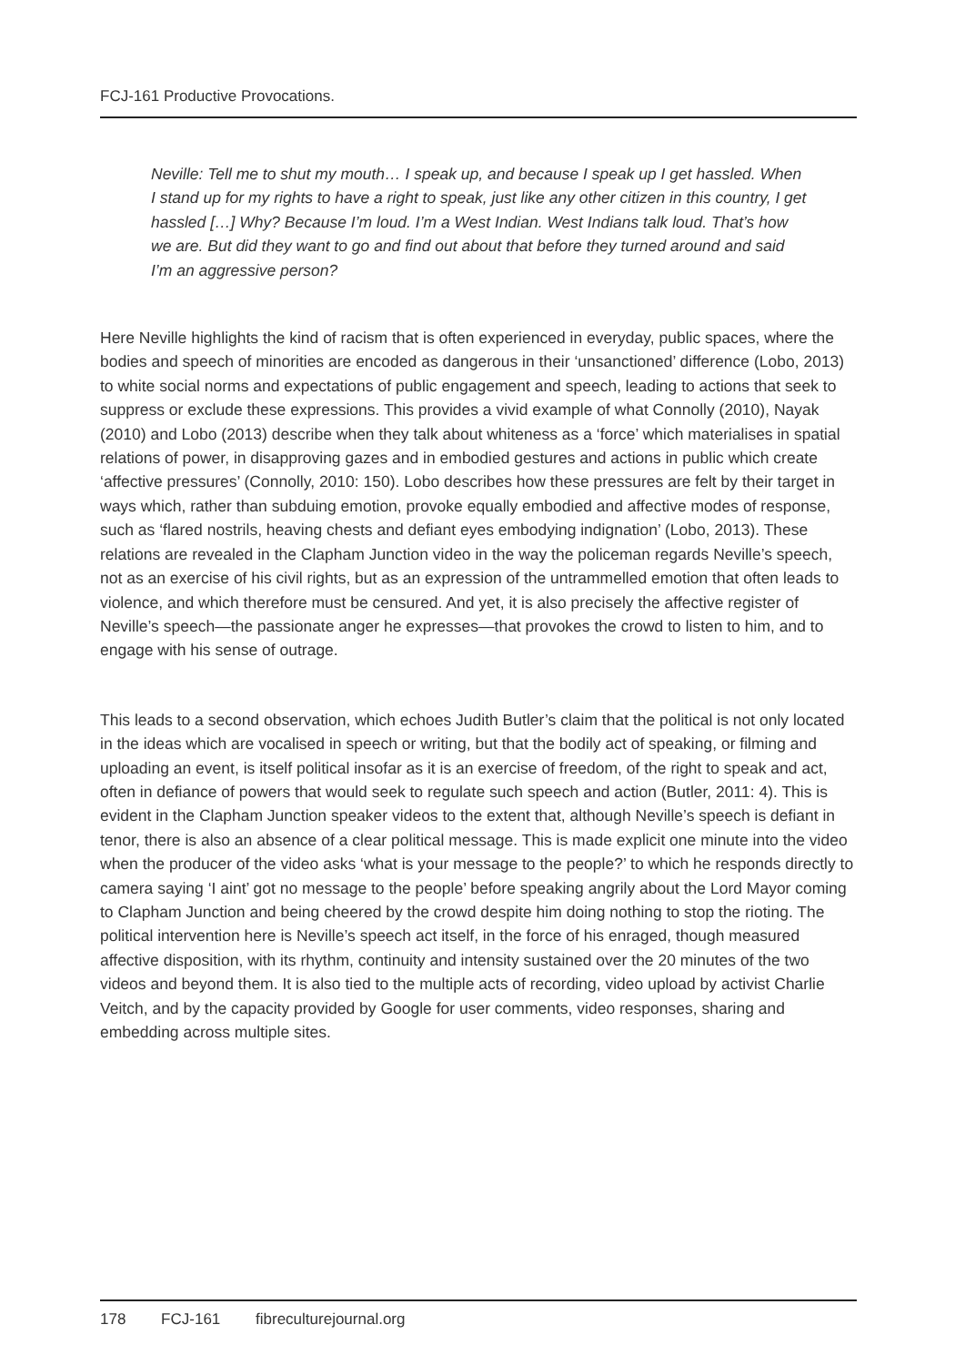FCJ-161 Productive Provocations.
Neville: Tell me to shut my mouth… I speak up, and because I speak up I get hassled. When I stand up for my rights to have a right to speak, just like any other citizen in this country, I get hassled […] Why? Because I’m loud. I’m a West Indian. West Indians talk loud. That’s how we are. But did they want to go and find out about that before they turned around and said I’m an aggressive person?
Here Neville highlights the kind of racism that is often experienced in everyday, public spaces, where the bodies and speech of minorities are encoded as dangerous in their ‘unsanctioned’ difference (Lobo, 2013) to white social norms and expectations of public engagement and speech, leading to actions that seek to suppress or exclude these expressions. This provides a vivid example of what Connolly (2010), Nayak (2010) and Lobo (2013) describe when they talk about whiteness as a ‘force’ which materialises in spatial relations of power, in disapproving gazes and in embodied gestures and actions in public which create ‘affective pressures’ (Connolly, 2010: 150). Lobo describes how these pressures are felt by their target in ways which, rather than subduing emotion, provoke equally embodied and affective modes of response, such as ‘flared nostrils, heaving chests and defiant eyes embodying indignation’ (Lobo, 2013). These relations are revealed in the Clapham Junction video in the way the policeman regards Neville’s speech, not as an exercise of his civil rights, but as an expression of the untrammelled emotion that often leads to violence, and which therefore must be censured. And yet, it is also precisely the affective register of Neville’s speech—the passionate anger he expresses—that provokes the crowd to listen to him, and to engage with his sense of outrage.
This leads to a second observation, which echoes Judith Butler’s claim that the political is not only located in the ideas which are vocalised in speech or writing, but that the bodily act of speaking, or filming and uploading an event, is itself political insofar as it is an exercise of freedom, of the right to speak and act, often in defiance of powers that would seek to regulate such speech and action (Butler, 2011: 4). This is evident in the Clapham Junction speaker videos to the extent that, although Neville’s speech is defiant in tenor, there is also an absence of a clear political message. This is made explicit one minute into the video when the producer of the video asks ‘what is your message to the people?’ to which he responds directly to camera saying ‘I aint’ got no message to the people’ before speaking angrily about the Lord Mayor coming to Clapham Junction and being cheered by the crowd despite him doing nothing to stop the rioting. The political intervention here is Neville’s speech act itself, in the force of his enraged, though measured affective disposition, with its rhythm, continuity and intensity sustained over the 20 minutes of the two videos and beyond them. It is also tied to the multiple acts of recording, video upload by activist Charlie Veitch, and by the capacity provided by Google for user comments, video responses, sharing and embedding across multiple sites.
178 FCJ-161 fibreculturejournal.org